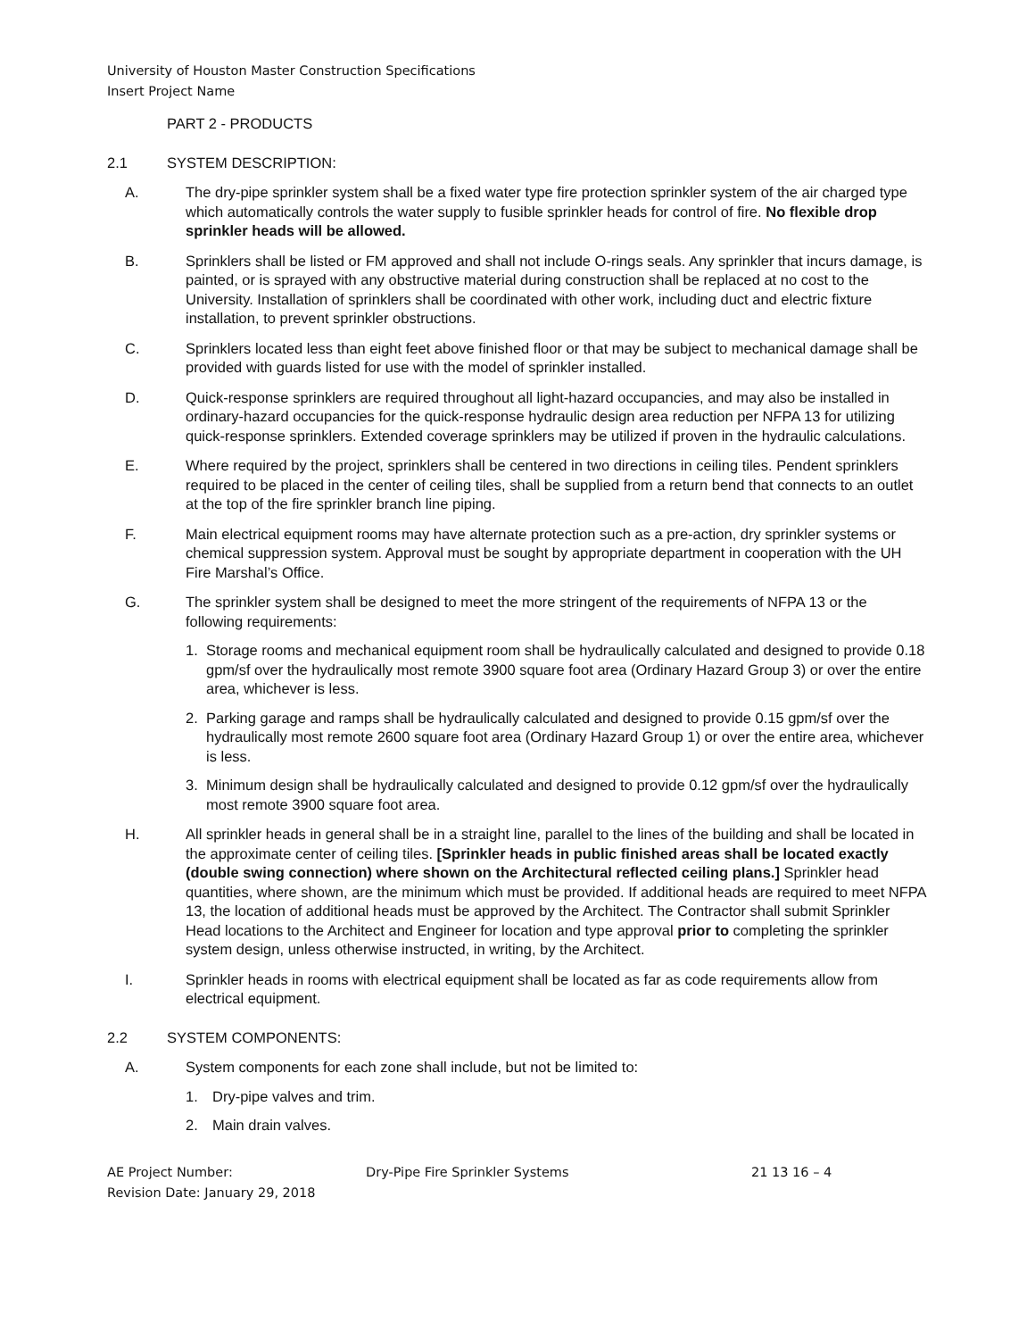University of Houston Master Construction Specifications
Insert Project Name
PART 2 - PRODUCTS
2.1 SYSTEM DESCRIPTION:
A. The dry-pipe sprinkler system shall be a fixed water type fire protection sprinkler system of the air charged type which automatically controls the water supply to fusible sprinkler heads for control of fire. No flexible drop sprinkler heads will be allowed.
B. Sprinklers shall be listed or FM approved and shall not include O-rings seals. Any sprinkler that incurs damage, is painted, or is sprayed with any obstructive material during construction shall be replaced at no cost to the University. Installation of sprinklers shall be coordinated with other work, including duct and electric fixture installation, to prevent sprinkler obstructions.
C. Sprinklers located less than eight feet above finished floor or that may be subject to mechanical damage shall be provided with guards listed for use with the model of sprinkler installed.
D. Quick-response sprinklers are required throughout all light-hazard occupancies, and may also be installed in ordinary-hazard occupancies for the quick-response hydraulic design area reduction per NFPA 13 for utilizing quick-response sprinklers. Extended coverage sprinklers may be utilized if proven in the hydraulic calculations.
E. Where required by the project, sprinklers shall be centered in two directions in ceiling tiles. Pendent sprinklers required to be placed in the center of ceiling tiles, shall be supplied from a return bend that connects to an outlet at the top of the fire sprinkler branch line piping.
F. Main electrical equipment rooms may have alternate protection such as a pre-action, dry sprinkler systems or chemical suppression system. Approval must be sought by appropriate department in cooperation with the UH Fire Marshal’s Office.
G. The sprinkler system shall be designed to meet the more stringent of the requirements of NFPA 13 or the following requirements:
1. Storage rooms and mechanical equipment room shall be hydraulically calculated and designed to provide 0.18 gpm/sf over the hydraulically most remote 3900 square foot area (Ordinary Hazard Group 3) or over the entire area, whichever is less.
2. Parking garage and ramps shall be hydraulically calculated and designed to provide 0.15 gpm/sf over the hydraulically most remote 2600 square foot area (Ordinary Hazard Group 1) or over the entire area, whichever is less.
3. Minimum design shall be hydraulically calculated and designed to provide 0.12 gpm/sf over the hydraulically most remote 3900 square foot area.
H. All sprinkler heads in general shall be in a straight line, parallel to the lines of the building and shall be located in the approximate center of ceiling tiles. [Sprinkler heads in public finished areas shall be located exactly (double swing connection) where shown on the Architectural reflected ceiling plans.] Sprinkler head quantities, where shown, are the minimum which must be provided. If additional heads are required to meet NFPA 13, the location of additional heads must be approved by the Architect. The Contractor shall submit Sprinkler Head locations to the Architect and Engineer for location and type approval prior to completing the sprinkler system design, unless otherwise instructed, in writing, by the Architect.
I. Sprinkler heads in rooms with electrical equipment shall be located as far as code requirements allow from electrical equipment.
2.2 SYSTEM COMPONENTS:
A. System components for each zone shall include, but not be limited to:
1. Dry-pipe valves and trim.
2. Main drain valves.
AE Project Number:
Revision Date: January 29, 2018 Dry-Pipe Fire Sprinkler Systems 21 13 16 – 4